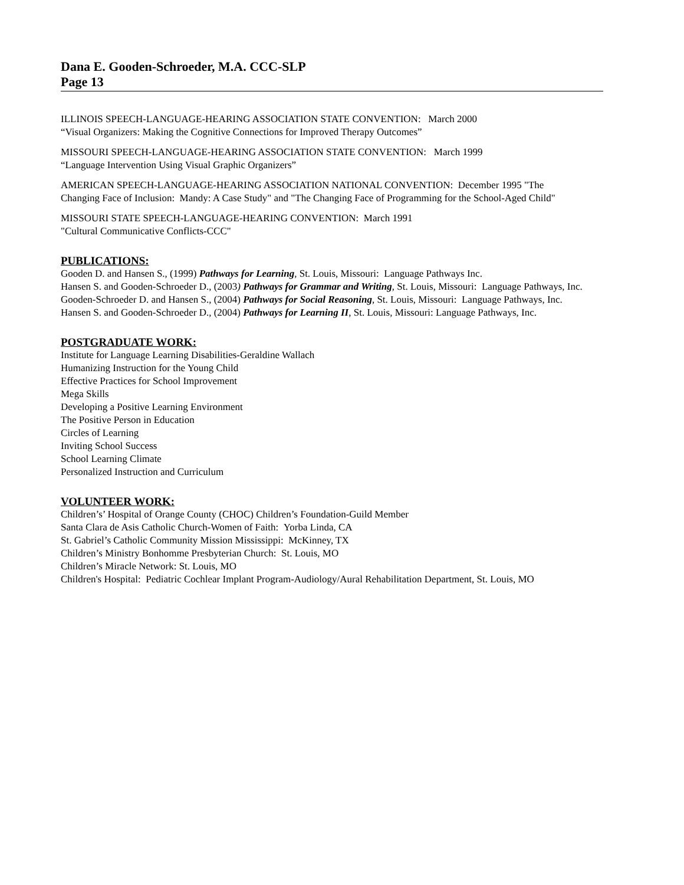Dana E. Gooden-Schroeder, M.A. CCC-SLP
Page 13
ILLINOIS SPEECH-LANGUAGE-HEARING ASSOCIATION STATE CONVENTION: March 2000
“Visual Organizers: Making the Cognitive Connections for Improved Therapy Outcomes”
MISSOURI SPEECH-LANGUAGE-HEARING ASSOCIATION STATE CONVENTION: March 1999
“Language Intervention Using Visual Graphic Organizers”
AMERICAN SPEECH-LANGUAGE-HEARING ASSOCIATION NATIONAL CONVENTION: December 1995 "The
Changing Face of Inclusion: Mandy: A Case Study" and "The Changing Face of Programming for the School-Aged Child"
MISSOURI STATE SPEECH-LANGUAGE-HEARING CONVENTION: March 1991
"Cultural Communicative Conflicts-CCC"
PUBLICATIONS:
Gooden D. and Hansen S., (1999) Pathways for Learning, St. Louis, Missouri: Language Pathways Inc.
Hansen S. and Gooden-Schroeder D., (2003) Pathways for Grammar and Writing, St. Louis, Missouri: Language Pathways, Inc.
Gooden-Schroeder D. and Hansen S., (2004) Pathways for Social Reasoning, St. Louis, Missouri: Language Pathways, Inc.
Hansen S. and Gooden-Schroeder D., (2004) Pathways for Learning II, St. Louis, Missouri: Language Pathways, Inc.
POSTGRADUATE WORK:
Institute for Language Learning Disabilities-Geraldine Wallach
Humanizing Instruction for the Young Child
Effective Practices for School Improvement
Mega Skills
Developing a Positive Learning Environment
The Positive Person in Education
Circles of Learning
Inviting School Success
School Learning Climate
Personalized Instruction and Curriculum
VOLUNTEER WORK:
Children’s’ Hospital of Orange County (CHOC) Children’s Foundation-Guild Member
Santa Clara de Asis Catholic Church-Women of Faith: Yorba Linda, CA
St. Gabriel’s Catholic Community Mission Mississippi: McKinney, TX
Children’s Ministry Bonhomme Presbyterian Church: St. Louis, MO
Children’s Miracle Network: St. Louis, MO
Children's Hospital: Pediatric Cochlear Implant Program-Audiology/Aural Rehabilitation Department, St. Louis, MO